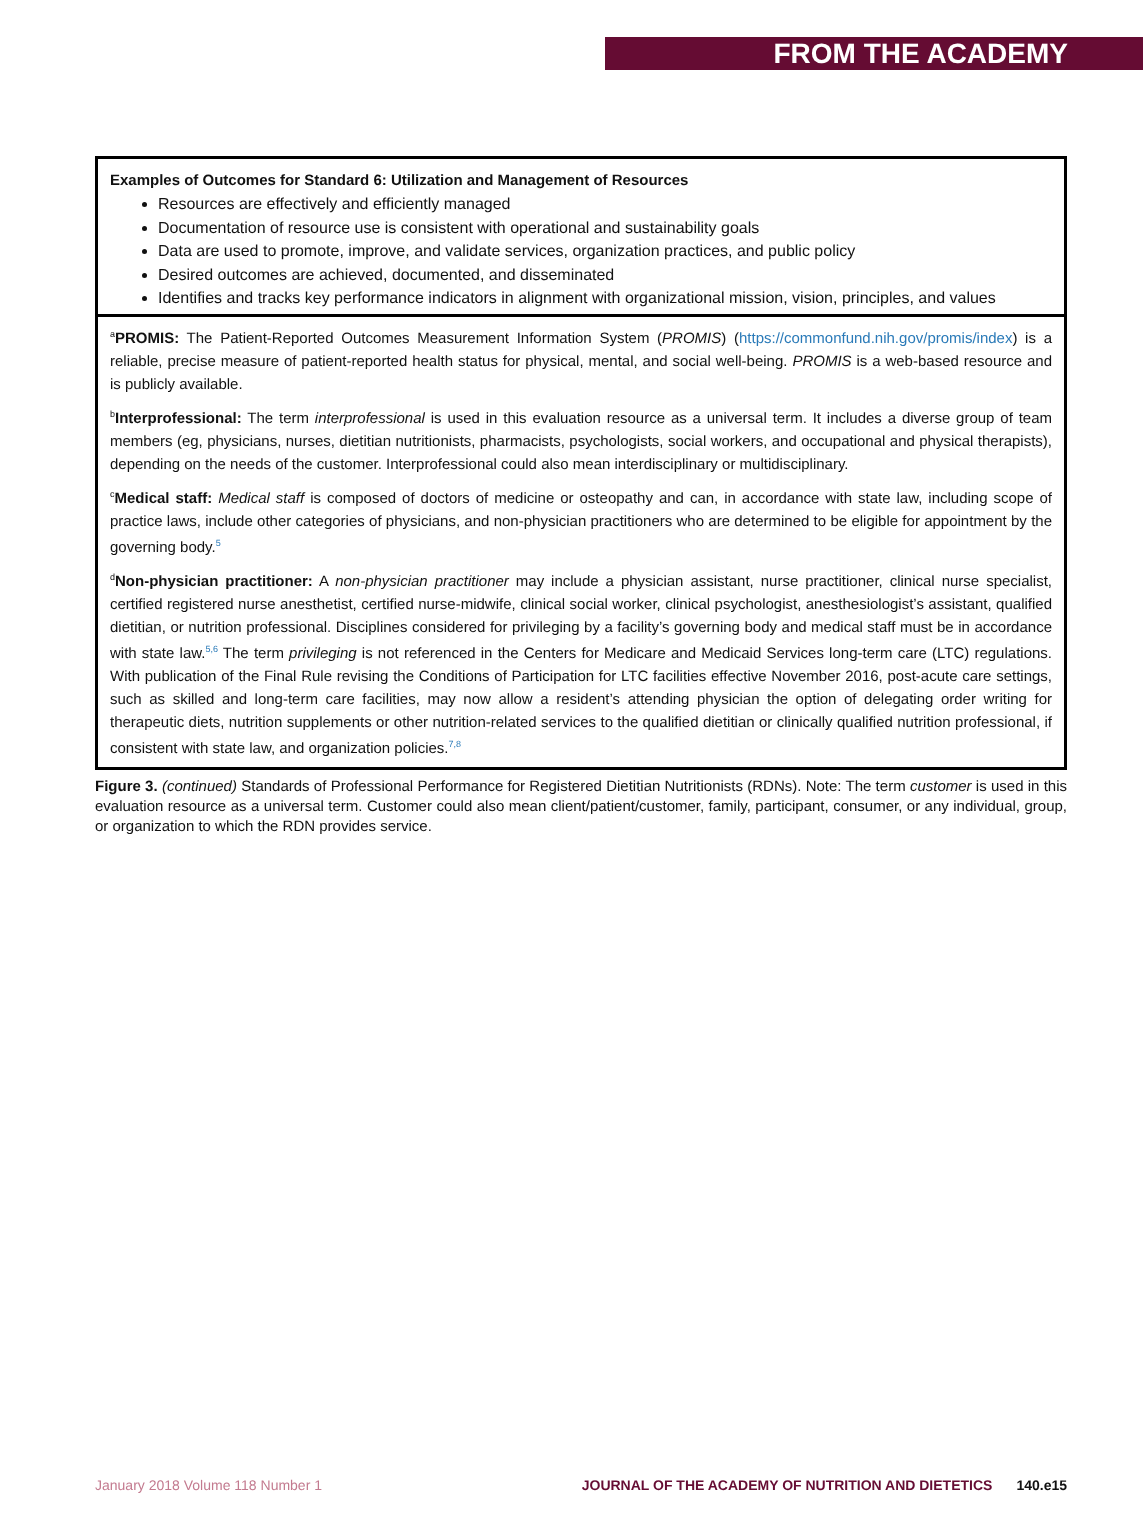FROM THE ACADEMY
Examples of Outcomes for Standard 6: Utilization and Management of Resources
Resources are effectively and efficiently managed
Documentation of resource use is consistent with operational and sustainability goals
Data are used to promote, improve, and validate services, organization practices, and public policy
Desired outcomes are achieved, documented, and disseminated
Identifies and tracks key performance indicators in alignment with organizational mission, vision, principles, and values
<sup>a</sup> PROMIS: The Patient-Reported Outcomes Measurement Information System (PROMIS) (https://commonfund.nih.gov/promis/index) is a reliable, precise measure of patient-reported health status for physical, mental, and social well-being. PROMIS is a web-based resource and is publicly available.
<sup>b</sup> Interprofessional: The term interprofessional is used in this evaluation resource as a universal term. It includes a diverse group of team members (eg, physicians, nurses, dietitian nutritionists, pharmacists, psychologists, social workers, and occupational and physical therapists), depending on the needs of the customer. Interprofessional could also mean interdisciplinary or multidisciplinary.
<sup>c</sup> Medical staff: Medical staff is composed of doctors of medicine or osteopathy and can, in accordance with state law, including scope of practice laws, include other categories of physicians, and non-physician practitioners who are determined to be eligible for appointment by the governing body.<sup>5</sup>
<sup>d</sup> Non-physician practitioner: A non-physician practitioner may include a physician assistant, nurse practitioner, clinical nurse specialist, certified registered nurse anesthetist, certified nurse-midwife, clinical social worker, clinical psychologist, anesthesiologist’s assistant, qualified dietitian, or nutrition professional. Disciplines considered for privileging by a facility’s governing body and medical staff must be in accordance with state law.<sup>5,6</sup> The term privileging is not referenced in the Centers for Medicare and Medicaid Services long-term care (LTC) regulations. With publication of the Final Rule revising the Conditions of Participation for LTC facilities effective November 2016, post-acute care settings, such as skilled and long-term care facilities, may now allow a resident’s attending physician the option of delegating order writing for therapeutic diets, nutrition supplements or other nutrition-related services to the qualified dietitian or clinically qualified nutrition professional, if consistent with state law, and organization policies.<sup>7,8</sup>
Figure 3. (continued) Standards of Professional Performance for Registered Dietitian Nutritionists (RDNs). Note: The term customer is used in this evaluation resource as a universal term. Customer could also mean client/patient/customer, family, participant, consumer, or any individual, group, or organization to which the RDN provides service.
January 2018 Volume 118 Number 1 JOURNAL OF THE ACADEMY OF NUTRITION AND DIETETICS 140.e15